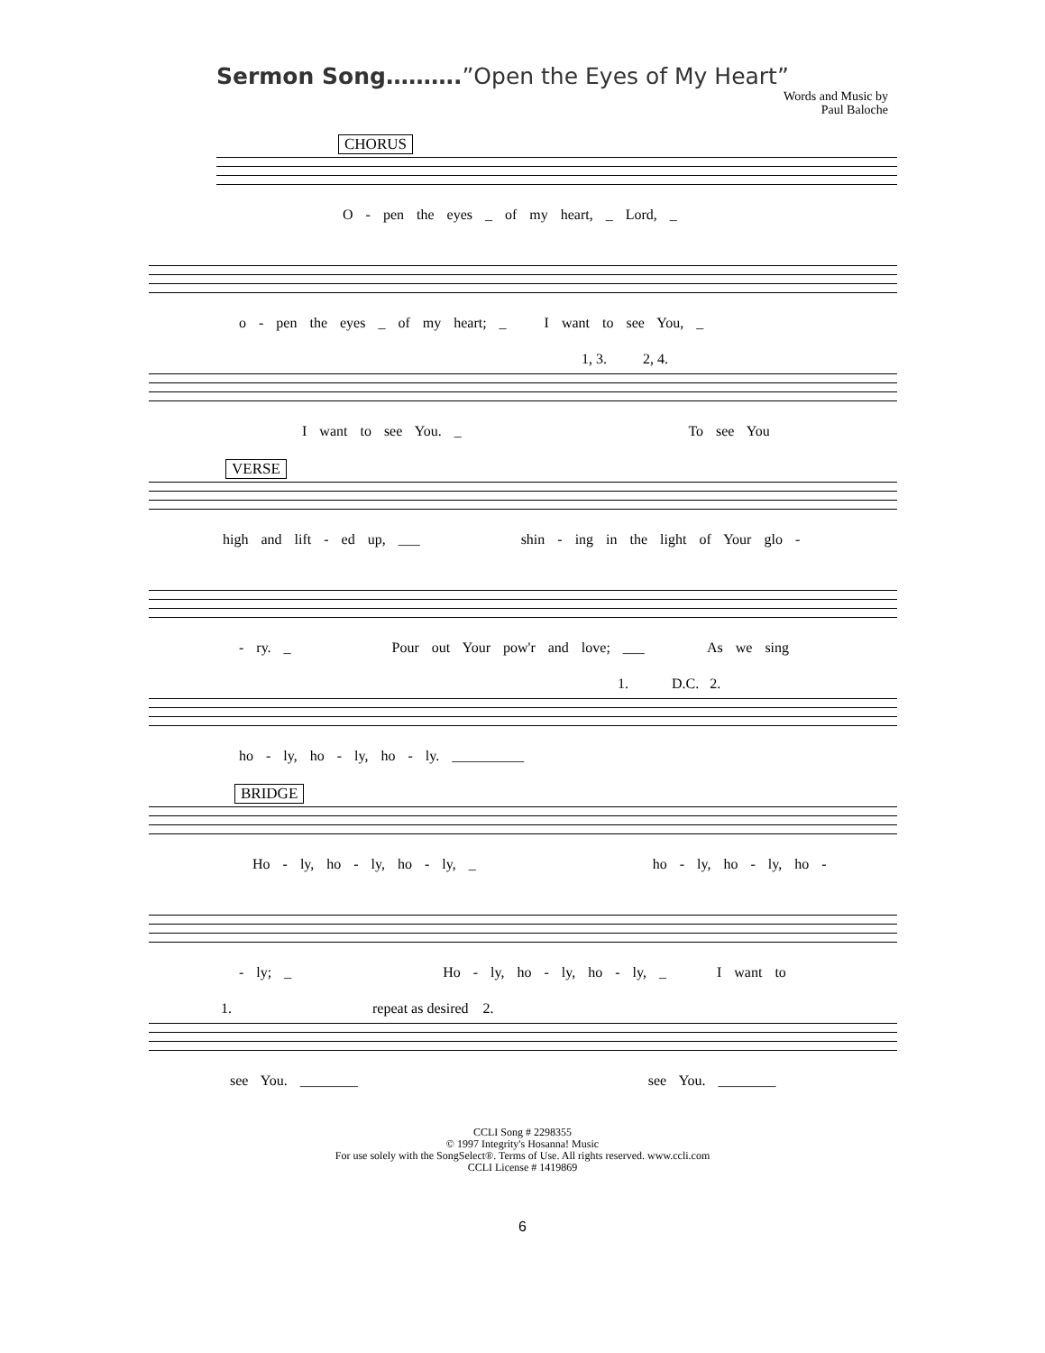Sermon Song……….”Open the Eyes of My Heart”
Words and Music by
Paul Baloche
CHORUS
O - pen the eyes _ of my heart, _ Lord, _
o - pen the eyes _ of my heart; _ I want to see You, _
1, 3. 2, 4.
I want to see You. _ To see You
VERSE
high and lift - ed up, ___ shin - ing in the light of Your glo -
- ry. _ Pour out Your pow'r and love; ___ As we sing
1. D.C. 2.
ho - ly, ho - ly, ho - ly. __________
BRIDGE
Ho - ly, ho - ly, ho - ly, _ ho - ly, ho - ly, ho -
- ly; _ Ho - ly, ho - ly, ho - ly, _ I want to
1. repeat as desired 2.
see You. ________ see You. ________
CCLI Song # 2298355
© 1997 Integrity's Hosanna! Music
For use solely with the SongSelect®. Terms of Use. All rights reserved. www.ccli.com
CCLI License # 1419869
6